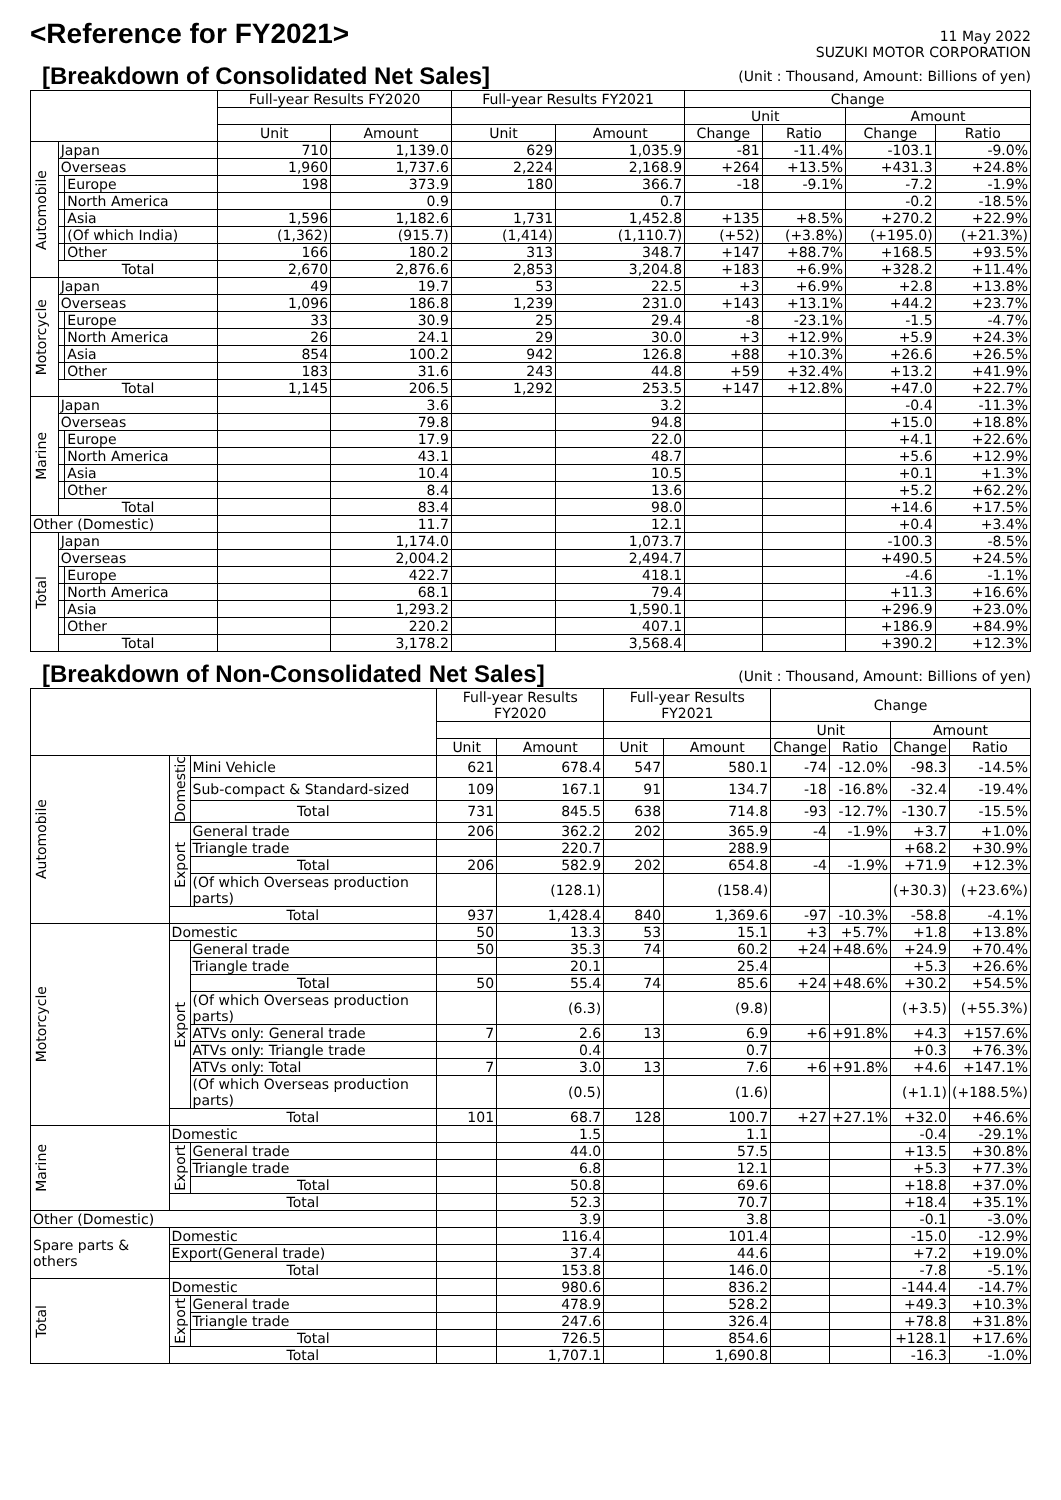<Reference for FY2021>
11 May 2022
SUZUKI MOTOR CORPORATION
[Breakdown of Consolidated Net Sales]
(Unit : Thousand, Amount: Billions of yen)
| | | | Full-year Results FY2020 | | Full-year Results FY2021 | | Change | | | |
| --- | --- | --- | --- | --- | --- | --- | --- | --- | --- | --- |
| | | | | | | | Unit | | Amount | |
| | | | Unit | Amount | Unit | Amount | Change | Ratio | Change | Ratio |
| Automobile | Japan | | 710 | 1,139.0 | 629 | 1,035.9 | -81 | -11.4% | -103.1 | -9.0% |
| | Overseas | | 1,960 | 1,737.6 | 2,224 | 2,168.9 | +264 | +13.5% | +431.3 | +24.8% |
| | | Europe | 198 | 373.9 | 180 | 366.7 | -18 | -9.1% | -7.2 | -1.9% |
| | | North America | | 0.9 | | 0.7 | | | -0.2 | -18.5% |
| | | Asia | 1,596 | 1,182.6 | 1,731 | 1,452.8 | +135 | +8.5% | +270.2 | +22.9% |
| | | (Of which India) | (1,362) | (915.7) | (1,414) | (1,110.7) | (+52) | (+3.8%) | (+195.0) | (+21.3%) |
| | | Other | 166 | 180.2 | 313 | 348.7 | +147 | +88.7% | +168.5 | +93.5% |
| | Total | | 2,670 | 2,876.6 | 2,853 | 3,204.8 | +183 | +6.9% | +328.2 | +11.4% |
| Motorcycle | Japan | | 49 | 19.7 | 53 | 22.5 | +3 | +6.9% | +2.8 | +13.8% |
| | Overseas | | 1,096 | 186.8 | 1,239 | 231.0 | +143 | +13.1% | +44.2 | +23.7% |
| | | Europe | 33 | 30.9 | 25 | 29.4 | -8 | -23.1% | -1.5 | -4.7% |
| | | North America | 26 | 24.1 | 29 | 30.0 | +3 | +12.9% | +5.9 | +24.3% |
| | | Asia | 854 | 100.2 | 942 | 126.8 | +88 | +10.3% | +26.6 | +26.5% |
| | | Other | 183 | 31.6 | 243 | 44.8 | +59 | +32.4% | +13.2 | +41.9% |
| | Total | | 1,145 | 206.5 | 1,292 | 253.5 | +147 | +12.8% | +47.0 | +22.7% |
| Marine | Japan | | | 3.6 | | 3.2 | | | -0.4 | -11.3% |
| | Overseas | | | 79.8 | | 94.8 | | | +15.0 | +18.8% |
| | | Europe | | 17.9 | | 22.0 | | | +4.1 | +22.6% |
| | | North America | | 43.1 | | 48.7 | | | +5.6 | +12.9% |
| | | Asia | | 10.4 | | 10.5 | | | +0.1 | +1.3% |
| | | Other | | 8.4 | | 13.6 | | | +5.2 | +62.2% |
| | Total | | | 83.4 | | 98.0 | | | +14.6 | +17.5% |
| Other (Domestic) | | | | 11.7 | | 12.1 | | | +0.4 | +3.4% |
| Total | Japan | | | 1,174.0 | | 1,073.7 | | | -100.3 | -8.5% |
| | Overseas | | | 2,004.2 | | 2,494.7 | | | +490.5 | +24.5% |
| | | Europe | | 422.7 | | 418.1 | | | -4.6 | -1.1% |
| | | North America | | 68.1 | | 79.4 | | | +11.3 | +16.6% |
| | | Asia | | 1,293.2 | | 1,590.1 | | | +296.9 | +23.0% |
| | | Other | | 220.2 | | 407.1 | | | +186.9 | +84.9% |
| | Total | | | 3,178.2 | | 3,568.4 | | | +390.2 | +12.3% |
[Breakdown of Non-Consolidated Net Sales]
(Unit : Thousand, Amount: Billions of yen)
| | | | Full-year Results FY2020 | | Full-year Results FY2021 | | Change | | | |
| --- | --- | --- | --- | --- | --- | --- | --- | --- | --- | --- |
| | | | | | | | Unit | | Amount | |
| | | | Unit | Amount | Unit | Amount | Change | Ratio | Change | Ratio |
| Automobile | Domestic | Mini Vehicle | 621 | 678.4 | 547 | 580.1 | -74 | -12.0% | -98.3 | -14.5% |
| | | Sub-compact & Standard-sized | 109 | 167.1 | 91 | 134.7 | -18 | -16.8% | -32.4 | -19.4% |
| | | Total | 731 | 845.5 | 638 | 714.8 | -93 | -12.7% | -130.7 | -15.5% |
| | Export | General trade | 206 | 362.2 | 202 | 365.9 | -4 | -1.9% | +3.7 | +1.0% |
| | | Triangle trade | | 220.7 | | 288.9 | | | +68.2 | +30.9% |
| | | Total | 206 | 582.9 | 202 | 654.8 | -4 | -1.9% | +71.9 | +12.3% |
| | | (Of which Overseas production parts) | | (128.1) | | (158.4) | | | (+30.3) | (+23.6%) |
| | Total | | 937 | 1,428.4 | 840 | 1,369.6 | -97 | -10.3% | -58.8 | -4.1% |
| Motorcycle | Domestic | | 50 | 13.3 | 53 | 15.1 | +3 | +5.7% | +1.8 | +13.8% |
| | Export | General trade | 50 | 35.3 | 74 | 60.2 | +24 | +48.6% | +24.9 | +70.4% |
| | | Triangle trade | | 20.1 | | 25.4 | | | +5.3 | +26.6% |
| | | Total | 50 | 55.4 | 74 | 85.6 | +24 | +48.6% | +30.2 | +54.5% |
| | | (Of which Overseas production parts) | | (6.3) | | (9.8) | | | (+3.5) | (+55.3%) |
| | | ATVs only: General trade | 7 | 2.6 | 13 | 6.9 | +6 | +91.8% | +4.3 | +157.6% |
| | | ATVs only: Triangle trade | | 0.4 | | 0.7 | | | +0.3 | +76.3% |
| | | ATVs only: Total | 7 | 3.0 | 13 | 7.6 | +6 | +91.8% | +4.6 | +147.1% |
| | | (Of which Overseas production parts) | | (0.5) | | (1.6) | | | (+1.1) | (+188.5%) |
| | Total | | 101 | 68.7 | 128 | 100.7 | +27 | +27.1% | +32.0 | +46.6% |
| Marine | Domestic | | | 1.5 | | 1.1 | | | -0.4 | -29.1% |
| | Export | General trade | | 44.0 | | 57.5 | | | +13.5 | +30.8% |
| | | Triangle trade | | 6.8 | | 12.1 | | | +5.3 | +77.3% |
| | | Total | | 50.8 | | 69.6 | | | +18.8 | +37.0% |
| | Total | | | 52.3 | | 70.7 | | | +18.4 | +35.1% |
| Other (Domestic) | | | | 3.9 | | 3.8 | | | -0.1 | -3.0% |
| Spare parts & others | Domestic | | | 116.4 | | 101.4 | | | -15.0 | -12.9% |
| | Export(General trade) | | | 37.4 | | 44.6 | | | +7.2 | +19.0% |
| | Total | | | 153.8 | | 146.0 | | | -7.8 | -5.1% |
| Total | Domestic | | | 980.6 | | 836.2 | | | -144.4 | -14.7% |
| | Export | General trade | | 478.9 | | 528.2 | | | +49.3 | +10.3% |
| | | Triangle trade | | 247.6 | | 326.4 | | | +78.8 | +31.8% |
| | | Total | | 726.5 | | 854.6 | | | +128.1 | +17.6% |
| | Total | | | 1,707.1 | | 1,690.8 | | | -16.3 | -1.0% |